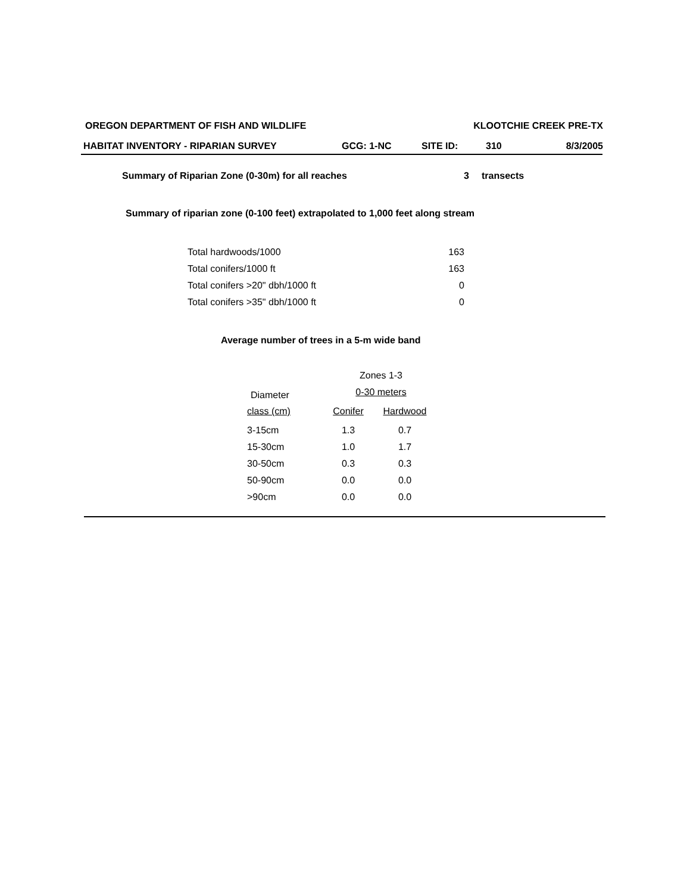OREGON DEPARTMENT OF FISH AND WILDLIFE KLOOTCHIE CREEK PRE-TX
HABITAT INVENTORY - RIPARIAN SURVEY GCG: 1-NC SITE ID: 310 8/3/2005
Summary of Riparian Zone (0-30m) for all reaches 3 transects
Summary of riparian zone (0-100 feet) extrapolated to 1,000 feet along stream
| Total hardwoods/1000 | 163 |
| Total conifers/1000 ft | 163 |
| Total conifers >20" dbh/1000 ft | 0 |
| Total conifers >35" dbh/1000 ft | 0 |
Average number of trees in a 5-m wide band
| | Zones 1-3 | |
| Diameter | 0-30 meters | |
| class (cm) | Conifer | Hardwood |
| 3-15cm | 1.3 | 0.7 |
| 15-30cm | 1.0 | 1.7 |
| 30-50cm | 0.3 | 0.3 |
| 50-90cm | 0.0 | 0.0 |
| >90cm | 0.0 | 0.0 |